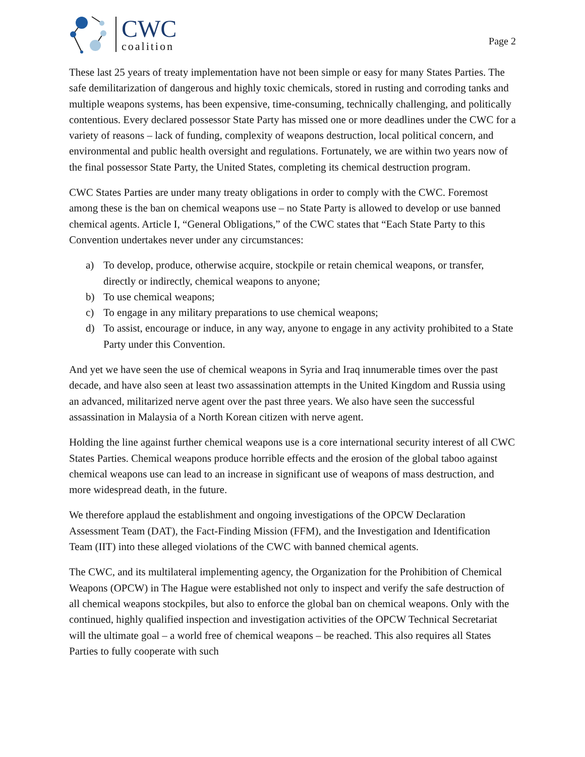CWC
coalition
Page 2
These last 25 years of treaty implementation have not been simple or easy for many States Parties. The safe demilitarization of dangerous and highly toxic chemicals, stored in rusting and corroding tanks and multiple weapons systems, has been expensive, time-consuming, technically challenging, and politically contentious. Every declared possessor State Party has missed one or more deadlines under the CWC for a variety of reasons – lack of funding, complexity of weapons destruction, local political concern, and environmental and public health oversight and regulations. Fortunately, we are within two years now of the final possessor State Party, the United States, completing its chemical destruction program.
CWC States Parties are under many treaty obligations in order to comply with the CWC. Foremost among these is the ban on chemical weapons use – no State Party is allowed to develop or use banned chemical agents. Article I, “General Obligations,” of the CWC states that “Each State Party to this Convention undertakes never under any circumstances:
a) To develop, produce, otherwise acquire, stockpile or retain chemical weapons, or transfer, directly or indirectly, chemical weapons to anyone;
b) To use chemical weapons;
c) To engage in any military preparations to use chemical weapons;
d) To assist, encourage or induce, in any way, anyone to engage in any activity prohibited to a State Party under this Convention.
And yet we have seen the use of chemical weapons in Syria and Iraq innumerable times over the past decade, and have also seen at least two assassination attempts in the United Kingdom and Russia using an advanced, militarized nerve agent over the past three years. We also have seen the successful assassination in Malaysia of a North Korean citizen with nerve agent.
Holding the line against further chemical weapons use is a core international security interest of all CWC States Parties. Chemical weapons produce horrible effects and the erosion of the global taboo against chemical weapons use can lead to an increase in significant use of weapons of mass destruction, and more widespread death, in the future.
We therefore applaud the establishment and ongoing investigations of the OPCW Declaration Assessment Team (DAT), the Fact-Finding Mission (FFM), and the Investigation and Identification Team (IIT) into these alleged violations of the CWC with banned chemical agents.
The CWC, and its multilateral implementing agency, the Organization for the Prohibition of Chemical Weapons (OPCW) in The Hague were established not only to inspect and verify the safe destruction of all chemical weapons stockpiles, but also to enforce the global ban on chemical weapons. Only with the continued, highly qualified inspection and investigation activities of the OPCW Technical Secretariat will the ultimate goal – a world free of chemical weapons – be reached. This also requires all States Parties to fully cooperate with such